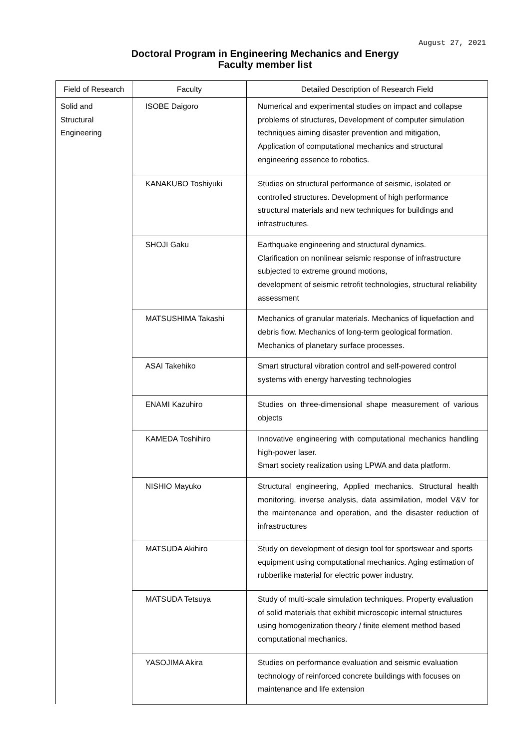August 27, 2021
Doctoral Program in Engineering Mechanics and Energy
Faculty member list
| Field of Research | Faculty | Detailed Description of Research Field |
| --- | --- | --- |
| Solid and Structural Engineering | ISOBE Daigoro | Numerical and experimental studies on impact and collapse problems of structures, Development of computer simulation techniques aiming disaster prevention and mitigation, Application of computational mechanics and structural engineering essence to robotics. |
| | KANAKUBO Toshiyuki | Studies on structural performance of seismic, isolated or controlled structures. Development of high performance structural materials and new techniques for buildings and infrastructures. |
| | SHOJI Gaku | Earthquake engineering and structural dynamics. Clarification on nonlinear seismic response of infrastructure subjected to extreme ground motions, development of seismic retrofit technologies, structural reliability assessment |
| | MATSUSHIMA Takashi | Mechanics of granular materials. Mechanics of liquefaction and debris flow. Mechanics of long-term geological formation. Mechanics of planetary surface processes. |
| | ASAI Takehiko | Smart structural vibration control and self-powered control systems with energy harvesting technologies |
| | ENAMI Kazuhiro | Studies on three-dimensional shape measurement of various objects |
| | KAMEDA Toshihiro | Innovative engineering with computational mechanics handling high-power laser. Smart society realization using LPWA and data platform. |
| | NISHIO Mayuko | Structural engineering, Applied mechanics. Structural health monitoring, inverse analysis, data assimilation, model V&V for the maintenance and operation, and the disaster reduction of infrastructures |
| | MATSUDA Akihiro | Study on development of design tool for sportswear and sports equipment using computational mechanics. Aging estimation of rubberlike material for electric power industry. |
| | MATSUDA Tetsuya | Study of multi-scale simulation techniques. Property evaluation of solid materials that exhibit microscopic internal structures using homogenization theory / finite element method based computational mechanics. |
| | YASOJIMA Akira | Studies on performance evaluation and seismic evaluation technology of reinforced concrete buildings with focuses on maintenance and life extension |